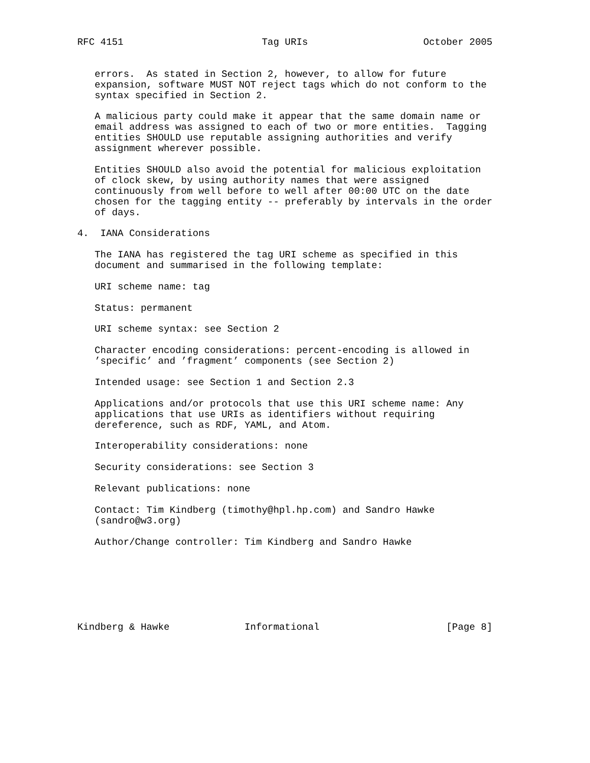RFC 4151                        Tag URIs                    October 2005


   errors.  As stated in Section 2, however, to allow for future
   expansion, software MUST NOT reject tags which do not conform to the
   syntax specified in Section 2.

   A malicious party could make it appear that the same domain name or
   email address was assigned to each of two or more entities.  Tagging
   entities SHOULD use reputable assigning authorities and verify
   assignment wherever possible.

   Entities SHOULD also avoid the potential for malicious exploitation
   of clock skew, by using authority names that were assigned
   continuously from well before to well after 00:00 UTC on the date
   chosen for the tagging entity -- preferably by intervals in the order
   of days.

4.  IANA Considerations

   The IANA has registered the tag URI scheme as specified in this
   document and summarised in the following template:

   URI scheme name: tag

   Status: permanent

   URI scheme syntax: see Section 2

   Character encoding considerations: percent-encoding is allowed in
   ’specific’ and ’fragment’ components (see Section 2)

   Intended usage: see Section 1 and Section 2.3

   Applications and/or protocols that use this URI scheme name: Any
   applications that use URIs as identifiers without requiring
   dereference, such as RDF, YAML, and Atom.

   Interoperability considerations: none

   Security considerations: see Section 3

   Relevant publications: none

   Contact: Tim Kindberg (timothy@hpl.hp.com) and Sandro Hawke
   (sandro@w3.org)

   Author/Change controller: Tim Kindberg and Sandro Hawke







Kindberg & Hawke             Informational                      [Page 8]